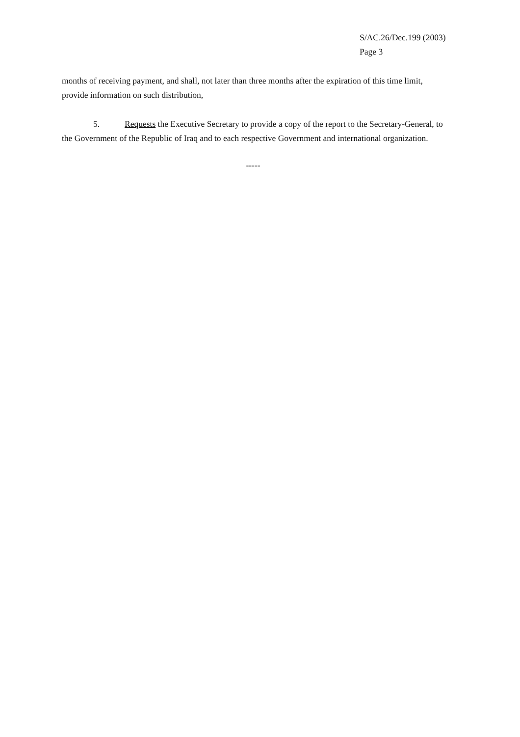S/AC.26/Dec.199 (2003)
Page 3
months of receiving payment, and shall, not later than three months after the expiration of this time limit, provide information on such distribution,
5. Requests the Executive Secretary to provide a copy of the report to the Secretary-General, to the Government of the Republic of Iraq and to each respective Government and international organization.
-----